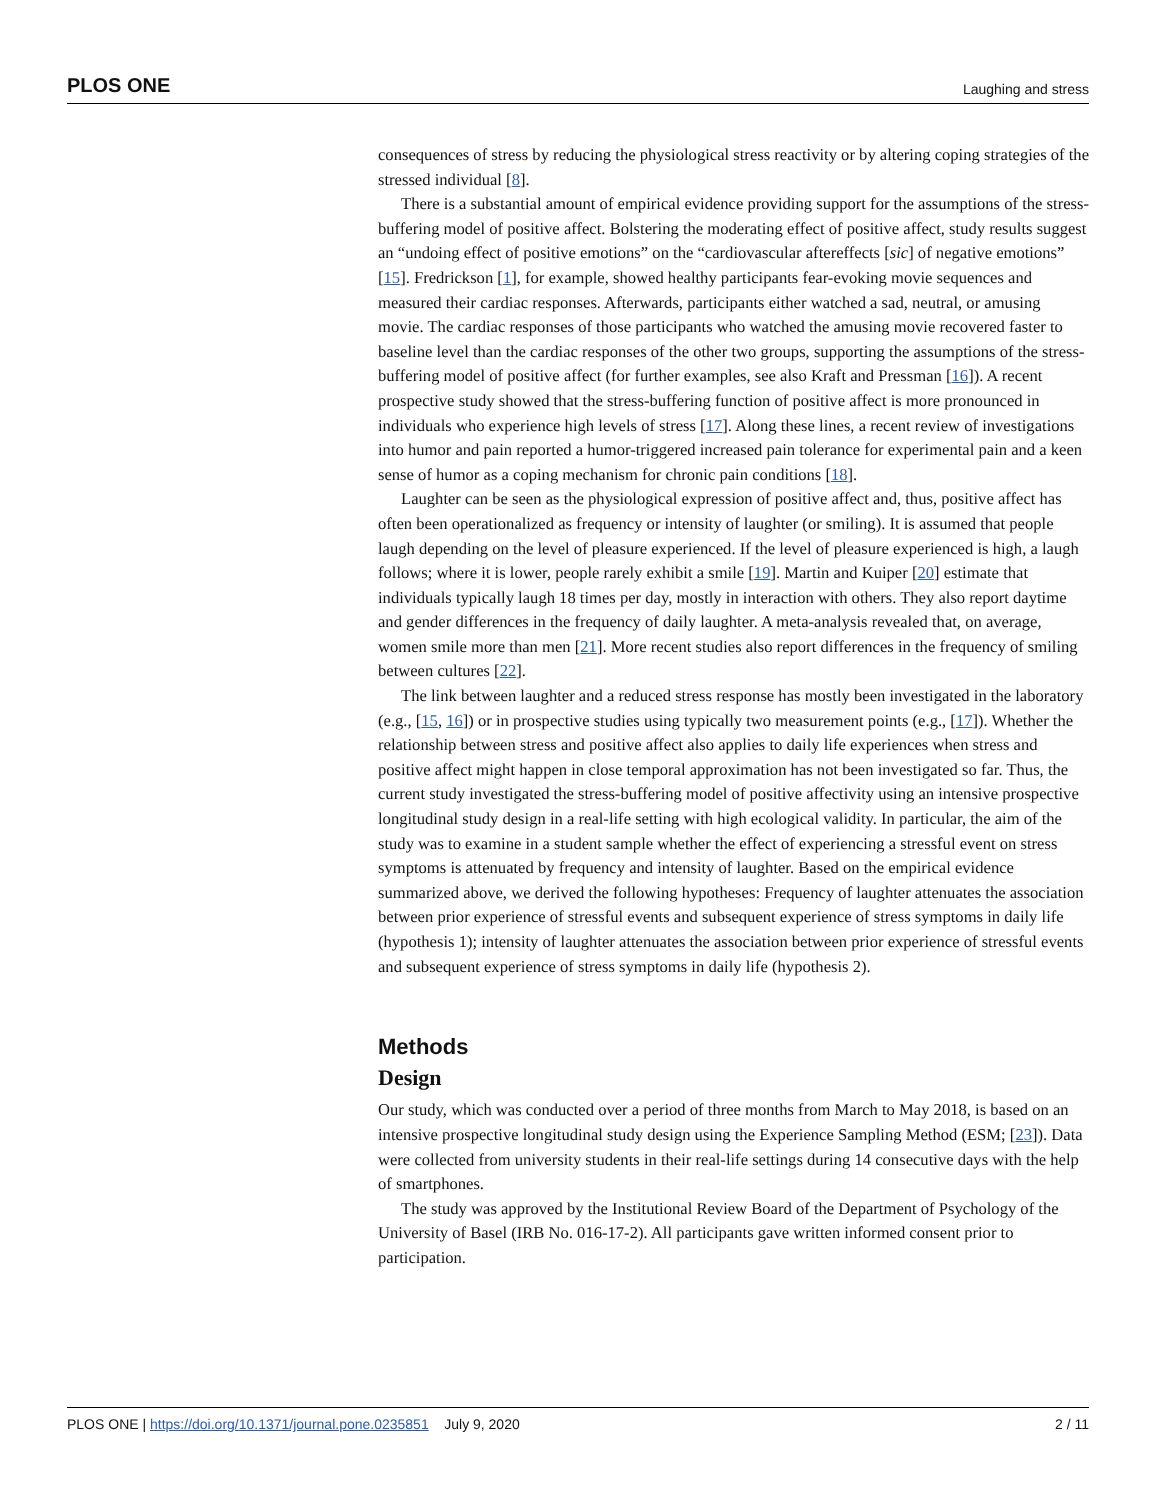PLOS ONE Laughing and stress
consequences of stress by reducing the physiological stress reactivity or by altering coping strategies of the stressed individual [8].
There is a substantial amount of empirical evidence providing support for the assumptions of the stress-buffering model of positive affect. Bolstering the moderating effect of positive affect, study results suggest an “undoing effect of positive emotions” on the “cardiovascular aftereffects [sic] of negative emotions” [15]. Fredrickson [1], for example, showed healthy participants fear-evoking movie sequences and measured their cardiac responses. Afterwards, participants either watched a sad, neutral, or amusing movie. The cardiac responses of those participants who watched the amusing movie recovered faster to baseline level than the cardiac responses of the other two groups, supporting the assumptions of the stress-buffering model of positive affect (for further examples, see also Kraft and Pressman [16]). A recent prospective study showed that the stress-buffering function of positive affect is more pronounced in individuals who experience high levels of stress [17]. Along these lines, a recent review of investigations into humor and pain reported a humor-triggered increased pain tolerance for experimental pain and a keen sense of humor as a coping mechanism for chronic pain conditions [18].
Laughter can be seen as the physiological expression of positive affect and, thus, positive affect has often been operationalized as frequency or intensity of laughter (or smiling). It is assumed that people laugh depending on the level of pleasure experienced. If the level of pleasure experienced is high, a laugh follows; where it is lower, people rarely exhibit a smile [19]. Martin and Kuiper [20] estimate that individuals typically laugh 18 times per day, mostly in interaction with others. They also report daytime and gender differences in the frequency of daily laughter. A meta-analysis revealed that, on average, women smile more than men [21]. More recent studies also report differences in the frequency of smiling between cultures [22].
The link between laughter and a reduced stress response has mostly been investigated in the laboratory (e.g., [15, 16]) or in prospective studies using typically two measurement points (e.g., [17]). Whether the relationship between stress and positive affect also applies to daily life experiences when stress and positive affect might happen in close temporal approximation has not been investigated so far. Thus, the current study investigated the stress-buffering model of positive affectivity using an intensive prospective longitudinal study design in a real-life setting with high ecological validity. In particular, the aim of the study was to examine in a student sample whether the effect of experiencing a stressful event on stress symptoms is attenuated by frequency and intensity of laughter. Based on the empirical evidence summarized above, we derived the following hypotheses: Frequency of laughter attenuates the association between prior experience of stressful events and subsequent experience of stress symptoms in daily life (hypothesis 1); intensity of laughter attenuates the association between prior experience of stressful events and subsequent experience of stress symptoms in daily life (hypothesis 2).
Methods
Design
Our study, which was conducted over a period of three months from March to May 2018, is based on an intensive prospective longitudinal study design using the Experience Sampling Method (ESM; [23]). Data were collected from university students in their real-life settings during 14 consecutive days with the help of smartphones.
The study was approved by the Institutional Review Board of the Department of Psychology of the University of Basel (IRB No. 016-17-2). All participants gave written informed consent prior to participation.
PLOS ONE | https://doi.org/10.1371/journal.pone.0235851 July 9, 2020 2 / 11